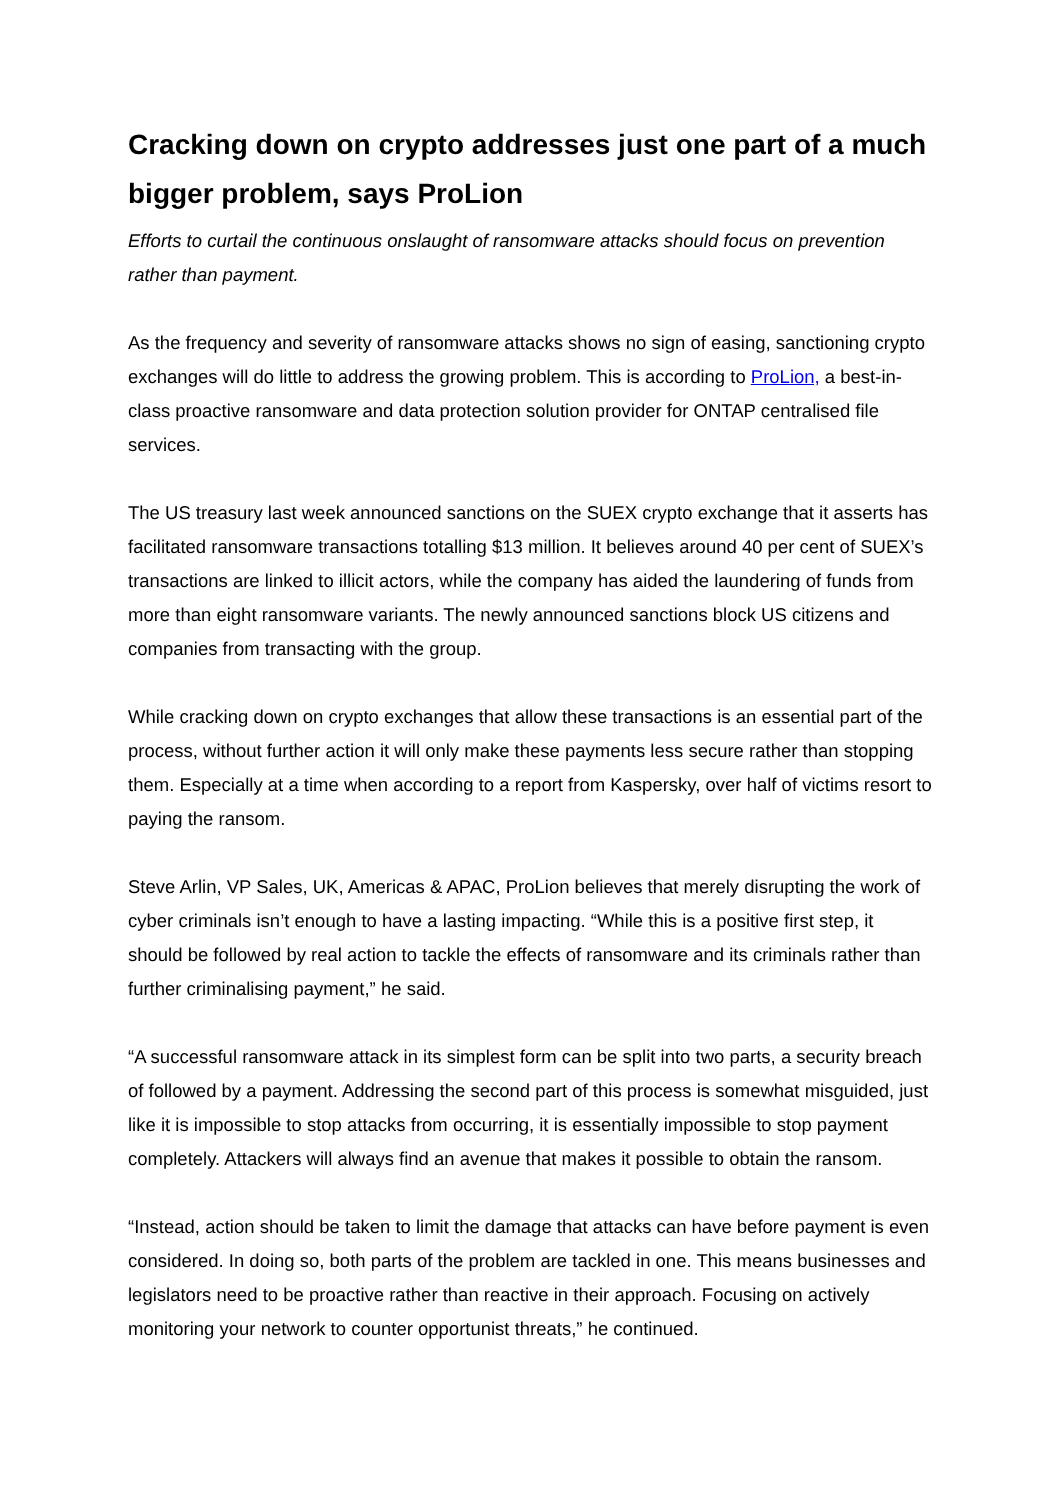Cracking down on crypto addresses just one part of a much bigger problem, says ProLion
Efforts to curtail the continuous onslaught of ransomware attacks should focus on prevention rather than payment.
As the frequency and severity of ransomware attacks shows no sign of easing, sanctioning crypto exchanges will do little to address the growing problem. This is according to ProLion, a best-in-class proactive ransomware and data protection solution provider for ONTAP centralised file services.
The US treasury last week announced sanctions on the SUEX crypto exchange that it asserts has facilitated ransomware transactions totalling $13 million. It believes around 40 per cent of SUEX’s transactions are linked to illicit actors, while the company has aided the laundering of funds from more than eight ransomware variants. The newly announced sanctions block US citizens and companies from transacting with the group.
While cracking down on crypto exchanges that allow these transactions is an essential part of the process, without further action it will only make these payments less secure rather than stopping them. Especially at a time when according to a report from Kaspersky, over half of victims resort to paying the ransom.
Steve Arlin, VP Sales, UK, Americas & APAC, ProLion believes that merely disrupting the work of cyber criminals isn’t enough to have a lasting impacting. “While this is a positive first step, it should be followed by real action to tackle the effects of ransomware and its criminals rather than further criminalising payment,” he said.
“A successful ransomware attack in its simplest form can be split into two parts, a security breach of followed by a payment. Addressing the second part of this process is somewhat misguided, just like it is impossible to stop attacks from occurring, it is essentially impossible to stop payment completely. Attackers will always find an avenue that makes it possible to obtain the ransom.
“Instead, action should be taken to limit the damage that attacks can have before payment is even considered. In doing so, both parts of the problem are tackled in one. This means businesses and legislators need to be proactive rather than reactive in their approach. Focusing on actively monitoring your network to counter opportunist threats,” he continued.